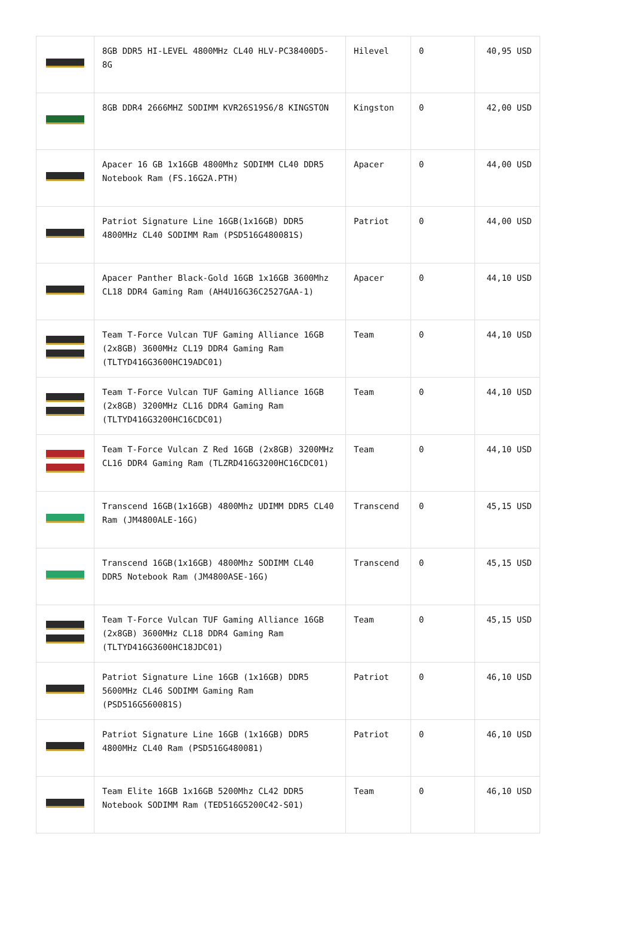| | 8GB DDR5 HI-LEVEL 4800MHz CL40 HLV-PC38400D5-8G | Hilevel | 0 | 40,95 USD |
| | 8GB DDR4 2666MHZ SODIMM KVR26S19S6/8 KINGSTON | Kingston | 0 | 42,00 USD |
| | Apacer 16 GB 1x16GB 4800Mhz SODIMM CL40 DDR5 Notebook Ram (FS.16G2A.PTH) | Apacer | 0 | 44,00 USD |
| | Patriot Signature Line 16GB(1x16GB) DDR5 4800MHz CL40 SODIMM Ram (PSD516G480081S) | Patriot | 0 | 44,00 USD |
| | Apacer Panther Black-Gold 16GB 1x16GB 3600Mhz CL18 DDR4 Gaming Ram (AH4U16G36C2527GAA-1) | Apacer | 0 | 44,10 USD |
| | Team T-Force Vulcan TUF Gaming Alliance 16GB (2x8GB) 3600MHz CL19 DDR4 Gaming Ram (TLTYD416G3600HC19ADC01) | Team | 0 | 44,10 USD |
| | Team T-Force Vulcan TUF Gaming Alliance 16GB (2x8GB) 3200MHz CL16 DDR4 Gaming Ram (TLTYD416G3200HC16CDC01) | Team | 0 | 44,10 USD |
| | Team T-Force Vulcan Z Red 16GB (2x8GB) 3200MHz CL16 DDR4 Gaming Ram (TLZRD416G3200HC16CDC01) | Team | 0 | 44,10 USD |
| | Transcend 16GB(1x16GB) 4800Mhz UDIMM DDR5 CL40 Ram (JM4800ALE-16G) | Transcend | 0 | 45,15 USD |
| | Transcend 16GB(1x16GB) 4800Mhz SODIMM CL40 DDR5 Notebook Ram (JM4800ASE-16G) | Transcend | 0 | 45,15 USD |
| | Team T-Force Vulcan TUF Gaming Alliance 16GB (2x8GB) 3600MHz CL18 DDR4 Gaming Ram (TLTYD416G3600HC18JDC01) | Team | 0 | 45,15 USD |
| | Patriot Signature Line 16GB (1x16GB) DDR5 5600MHz CL46 SODIMM Gaming Ram (PSD516G560081S) | Patriot | 0 | 46,10 USD |
| | Patriot Signature Line 16GB (1x16GB) DDR5 4800MHz CL40 Ram (PSD516G480081) | Patriot | 0 | 46,10 USD |
| | Team Elite 16GB 1x16GB 5200Mhz CL42 DDR5 Notebook SODIMM Ram (TED516G5200C42-S01) | Team | 0 | 46,10 USD |